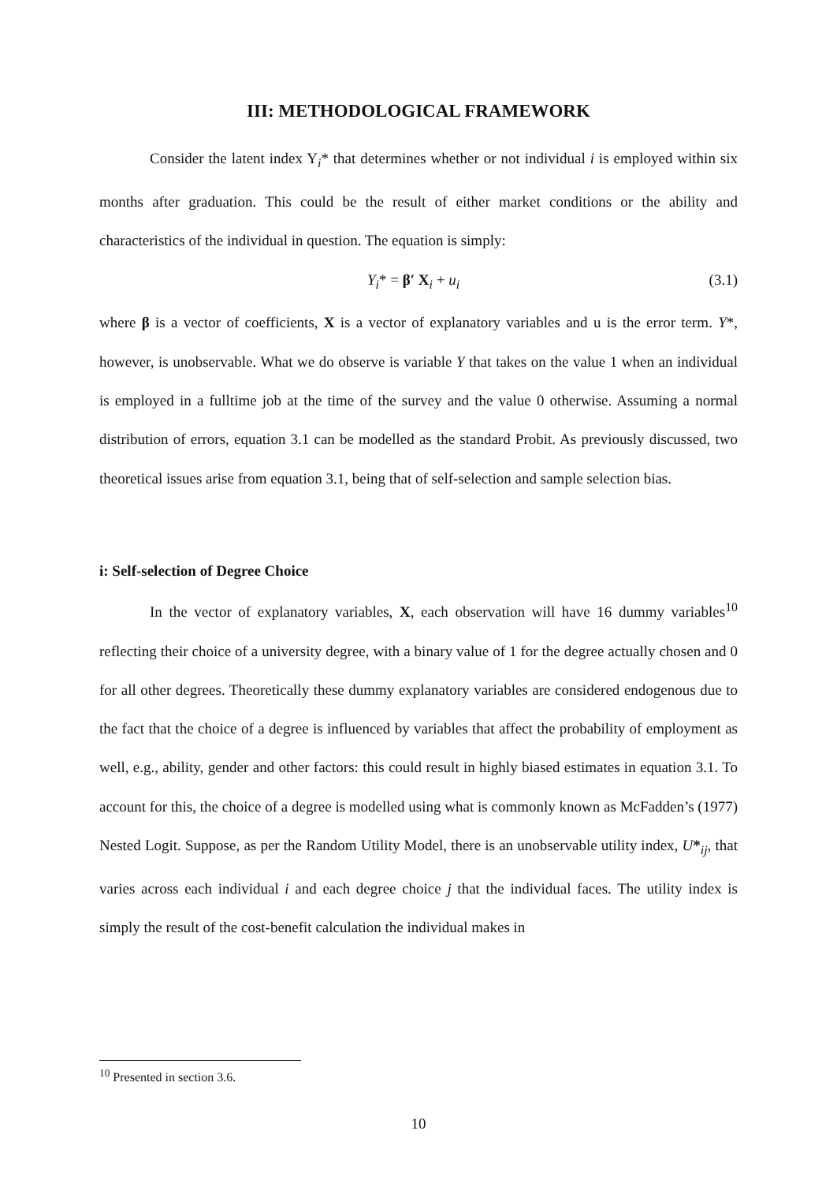III: METHODOLOGICAL FRAMEWORK
Consider the latent index Y<sub>i</sub>* that determines whether or not individual i is employed within six months after graduation. This could be the result of either market conditions or the ability and characteristics of the individual in question. The equation is simply:
Y<sub>i</sub>* = β′ X<sub>i</sub> + u<sub>i</sub> (3.1)
where β is a vector of coefficients, X is a vector of explanatory variables and u is the error term. Y*, however, is unobservable. What we do observe is variable Y that takes on the value 1 when an individual is employed in a fulltime job at the time of the survey and the value 0 otherwise. Assuming a normal distribution of errors, equation 3.1 can be modelled as the standard Probit. As previously discussed, two theoretical issues arise from equation 3.1, being that of self-selection and sample selection bias.
i: Self-selection of Degree Choice
In the vector of explanatory variables, X, each observation will have 16 dummy variables<sup>10</sup> reflecting their choice of a university degree, with a binary value of 1 for the degree actually chosen and 0 for all other degrees. Theoretically these dummy explanatory variables are considered endogenous due to the fact that the choice of a degree is influenced by variables that affect the probability of employment as well, e.g., ability, gender and other factors: this could result in highly biased estimates in equation 3.1. To account for this, the choice of a degree is modelled using what is commonly known as McFadden’s (1977) Nested Logit. Suppose, as per the Random Utility Model, there is an unobservable utility index, U*<sub>ij</sub>, that varies across each individual i and each degree choice j that the individual faces. The utility index is simply the result of the cost-benefit calculation the individual makes in
<sup>10</sup> Presented in section 3.6.
10